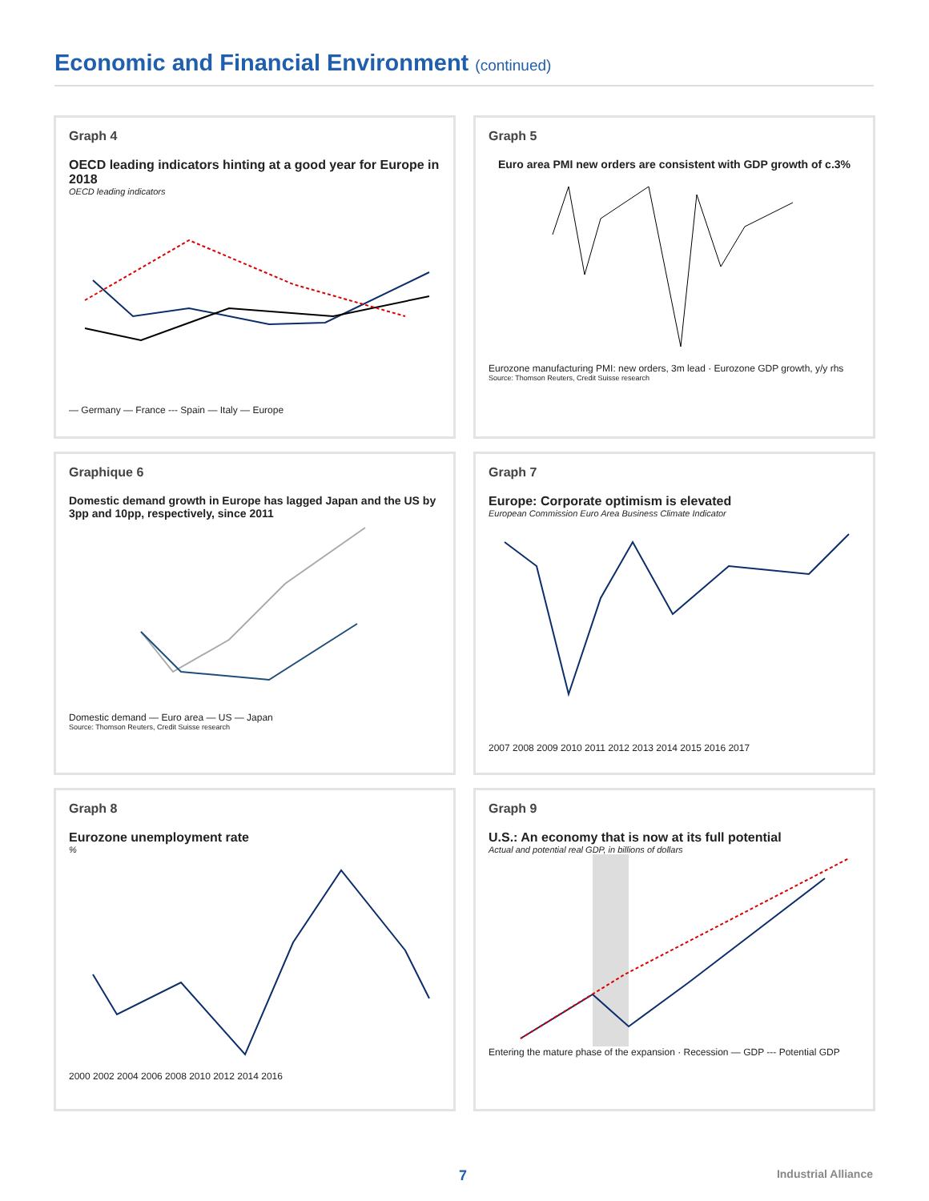Economic and Financial Environment (continued)
Graph 4
OECD leading indicators hinting at a good year for Europe in 2018
OECD leading indicators
— Germany — France --- Spain — Italy — Europe
Graph 5
Euro area PMI new orders are consistent with GDP growth of c.3%
Eurozone manufacturing PMI: new orders, 3m lead · Eurozone GDP growth, y/y rhs
Source: Thomson Reuters, Credit Suisse research
Graphique 6
Domestic demand growth in Europe has lagged Japan and the US by 3pp and 10pp, respectively, since 2011
Domestic demand — Euro area — US — Japan
Source: Thomson Reuters, Credit Suisse research
Graph 7
Europe: Corporate optimism is elevated
European Commission Euro Area Business Climate Indicator
2007 2008 2009 2010 2011 2012 2013 2014 2015 2016 2017
Graph 8
Eurozone unemployment rate
%
2000 2002 2004 2006 2008 2010 2012 2014 2016
Graph 9
U.S.: An economy that is now at its full potential
Actual and potential real GDP, in billions of dollars
Entering the mature phase of the expansion · Recession — GDP --- Potential GDP
7 Industrial Alliance